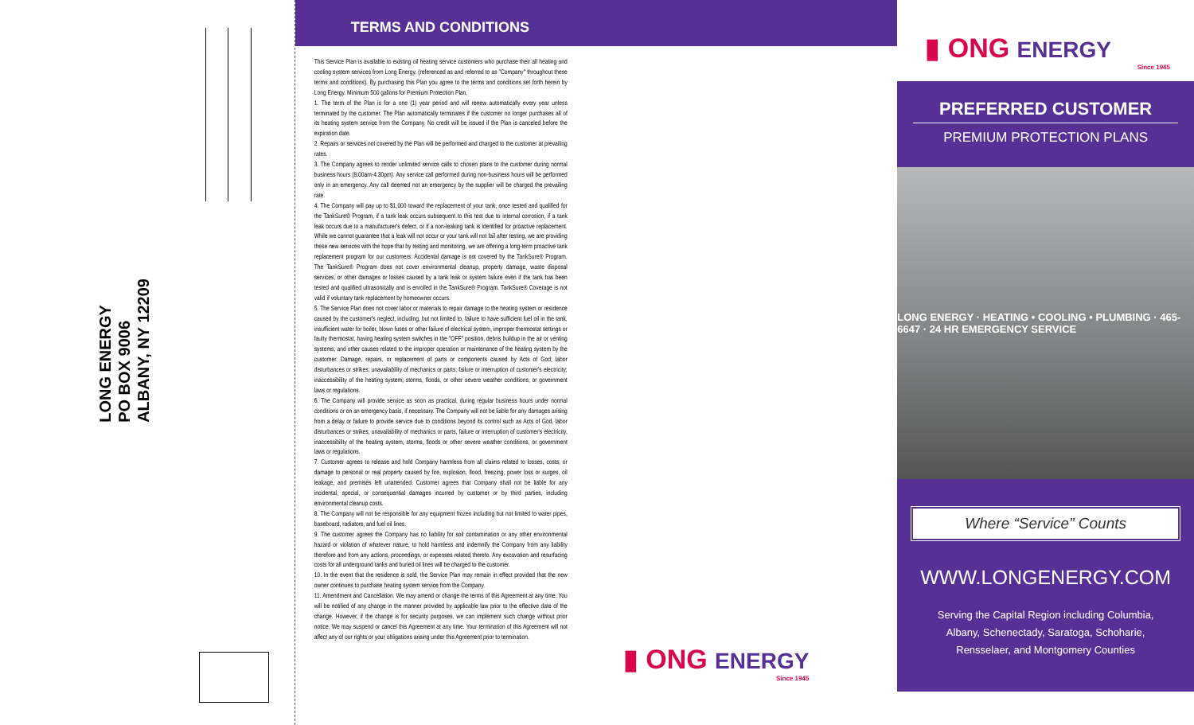LONG ENERGY
PO BOX 9006
ALBANY, NY 12209
TERMS AND CONDITIONS
This Service Plan is available to existing oil heating service customers who purchase their all heating and cooling system services from Long Energy. (referenced as and referred to as "Company" throughout these terms and conditions). By purchasing this Plan you agree to the terms and conditions set forth herein by Long Energy. Minimum 500 gallons for Premium Protection Plan.
1. The term of the Plan is for a one (1) year period and will renew automatically every year unless terminated by the customer. The Plan automatically terminates if the customer no longer purchases all of its heating system service from the Company. No credit will be issued if the Plan is canceled before the expiration date.
2. Repairs or services not covered by the Plan will be performed and charged to the customer at prevailing rates.
3. The Company agrees to render unlimited service calls to chosen plans to the customer during normal business hours (8:00am-4:30pm). Any service call performed during non-business hours will be performed only in an emergency. Any call deemed not an emergency by the supplier will be charged the prevailing rate.
4. The Company will pay up to $1,000 toward the replacement of your tank, once tested and qualified for the TankSure® Program, if a tank leak occurs subsequent to this test due to internal corrosion, if a tank leak occurs due to a manufacturer's defect, or if a non-leaking tank is identified for proactive replacement. While we cannot guarantee that a leak will not occur or your tank will not fail after testing, we are providing these new services with the hope that by testing and monitoring, we are offering a long-term proactive tank replacement program for our customers. Accidental damage is not covered by the TankSure® Program. The TankSure® Program does not cover environmental cleanup, property damage, waste disposal services, or other damages or losses caused by a tank leak or system failure even if the tank has been tested and qualified ultrasonically and is enrolled in the TankSure® Program. TankSure® Coverage is not valid if voluntary tank replacement by homeowner occurs.
5. The Service Plan does not cover labor or materials to repair damage to the heating system or residence caused by the customer's neglect, including, but not limited to, failure to have sufficient fuel oil in the tank, insufficient water for boiler, blown fuses or other failure of electrical system, improper thermostat settings or faulty thermostat, having heating system switches in the "OFF" position, debris buildup in the air or venting systems, and other causes related to the improper operation or maintenance of the heating system by the customer. Damage, repairs, or replacement of parts or components caused by Acts of God; labor disturbances or strikes; unavailability of mechanics or parts; failure or interruption of customer's electricity; inaccessibility of the heating system; storms, floods, or other severe weather conditions; or government laws or regulations.
6. The Company will provide service as soon as practical, during regular business hours under normal conditions or on an emergency basis, if necessary. The Company will not be liable for any damages arising from a delay or failure to provide service due to conditions beyond its control such as Acts of God, labor disturbances or strikes, unavailability of mechanics or parts, failure or interruption of customer's electricity, inaccessibility of the heating system, storms, floods or other severe weather conditions, or government laws or regulations.
7. Customer agrees to release and hold Company harmless from all claims related to losses, costs, or damage to personal or real property caused by fire, explosion, flood, freezing, power loss or surges, oil leakage, and premises left unattended. Customer agrees that Company shall not be liable for any incidental, special, or consequential damages incurred by customer or by third parties, including environmental cleanup costs.
8. The Company will not be responsible for any equipment frozen including but not limited to water pipes, baseboard, radiators, and fuel oil lines.
9. The customer agrees the Company has no liability for soil contamination or any other environmental hazard or violation of whatever nature, to hold harmless and indemnify the Company from any liability therefore and from any actions, proceedings, or expenses related thereto. Any excavation and resurfacing costs for all underground tanks and buried oil lines will be charged to the customer.
10. In the event that the residence is sold, the Service Plan may remain in effect provided that the new owner continues to purchase heating system service from the Company.
11. Amendment and Cancellation. We may amend or change the terms of this Agreement at any time. You will be notified of any change in the manner provided by applicable law prior to the effective date of the change. However, if the change is for security purposes, we can implement such change without prior notice. We may suspend or cancel this Agreement at any time. Your termination of this Agreement will not affect any of our rights or your obligations arising under this Agreement prior to termination.
▮ ONG ENERGY
Since 1945
▮ ONG ENERGY
Since 1945
PREFERRED CUSTOMER
PREMIUM PROTECTION PLANS
LONG ENERGY · HEATING • COOLING • PLUMBING · 465-6647 · 24 HR EMERGENCY SERVICE
Where “Service” Counts
WWW.LONGENERGY.COM
Serving the Capital Region including Columbia, Albany, Schenectady, Saratoga, Schoharie, Rensselaer, and Montgomery Counties